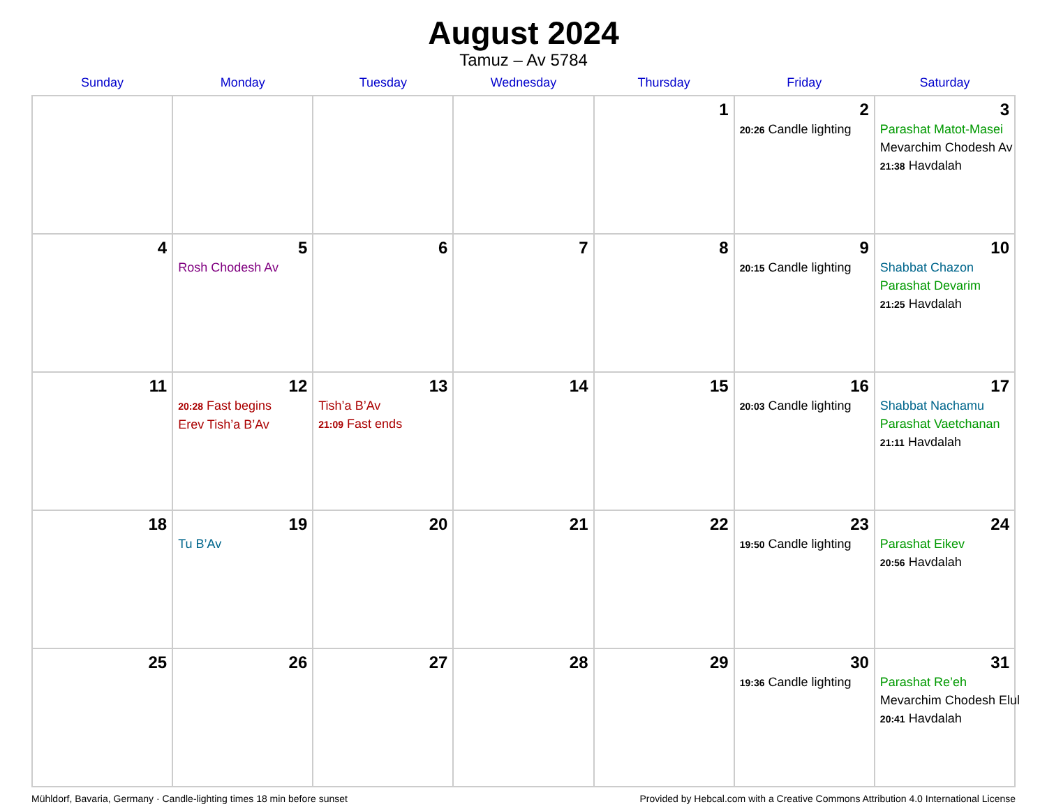August 2024
Tamuz – Av 5784
| Sunday | Monday | Tuesday | Wednesday | Thursday | Friday | Saturday |
| --- | --- | --- | --- | --- | --- | --- |
| | | | | 1 | 2 20:26 Candle lighting | 3 Parashat Matot-Masei Mevarchim Chodesh Av 21:38 Havdalah |
| 4 | 5 Rosh Chodesh Av | 6 | 7 | 8 | 9 20:15 Candle lighting | 10 Shabbat Chazon Parashat Devarim 21:25 Havdalah |
| 11 | 12 20:28 Fast begins Erev Tish’a B’Av | 13 Tish’a B’Av 21:09 Fast ends | 14 | 15 | 16 20:03 Candle lighting | 17 Shabbat Nachamu Parashat Vaetchanan 21:11 Havdalah |
| 18 | 19 Tu B’Av | 20 | 21 | 22 | 23 19:50 Candle lighting | 24 Parashat Eikev 20:56 Havdalah |
| 25 | 26 | 27 | 28 | 29 | 30 19:36 Candle lighting | 31 Parashat Re’eh Mevarchim Chodesh Elul 20:41 Havdalah |
Mühldorf, Bavaria, Germany · Candle-lighting times 18 min before sunset Provided by Hebcal.com with a Creative Commons Attribution 4.0 International License